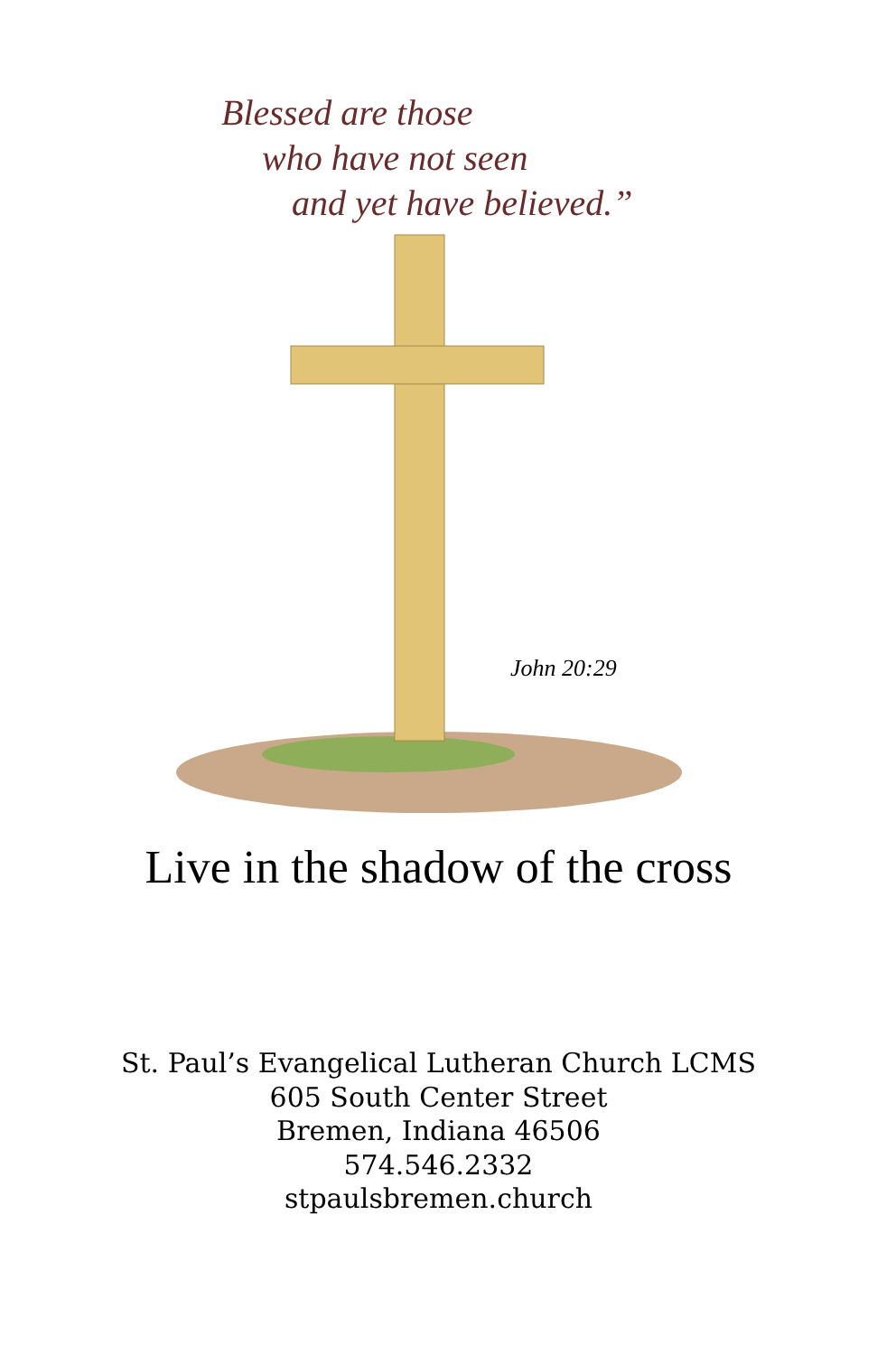Blessed are those
who have not seen
and yet have believed.”
John 20:29
Live in the shadow of the cross
St. Paul’s Evangelical Lutheran Church LCMS
605 South Center Street
Bremen, Indiana 46506
574.546.2332
stpaulsbremen.church